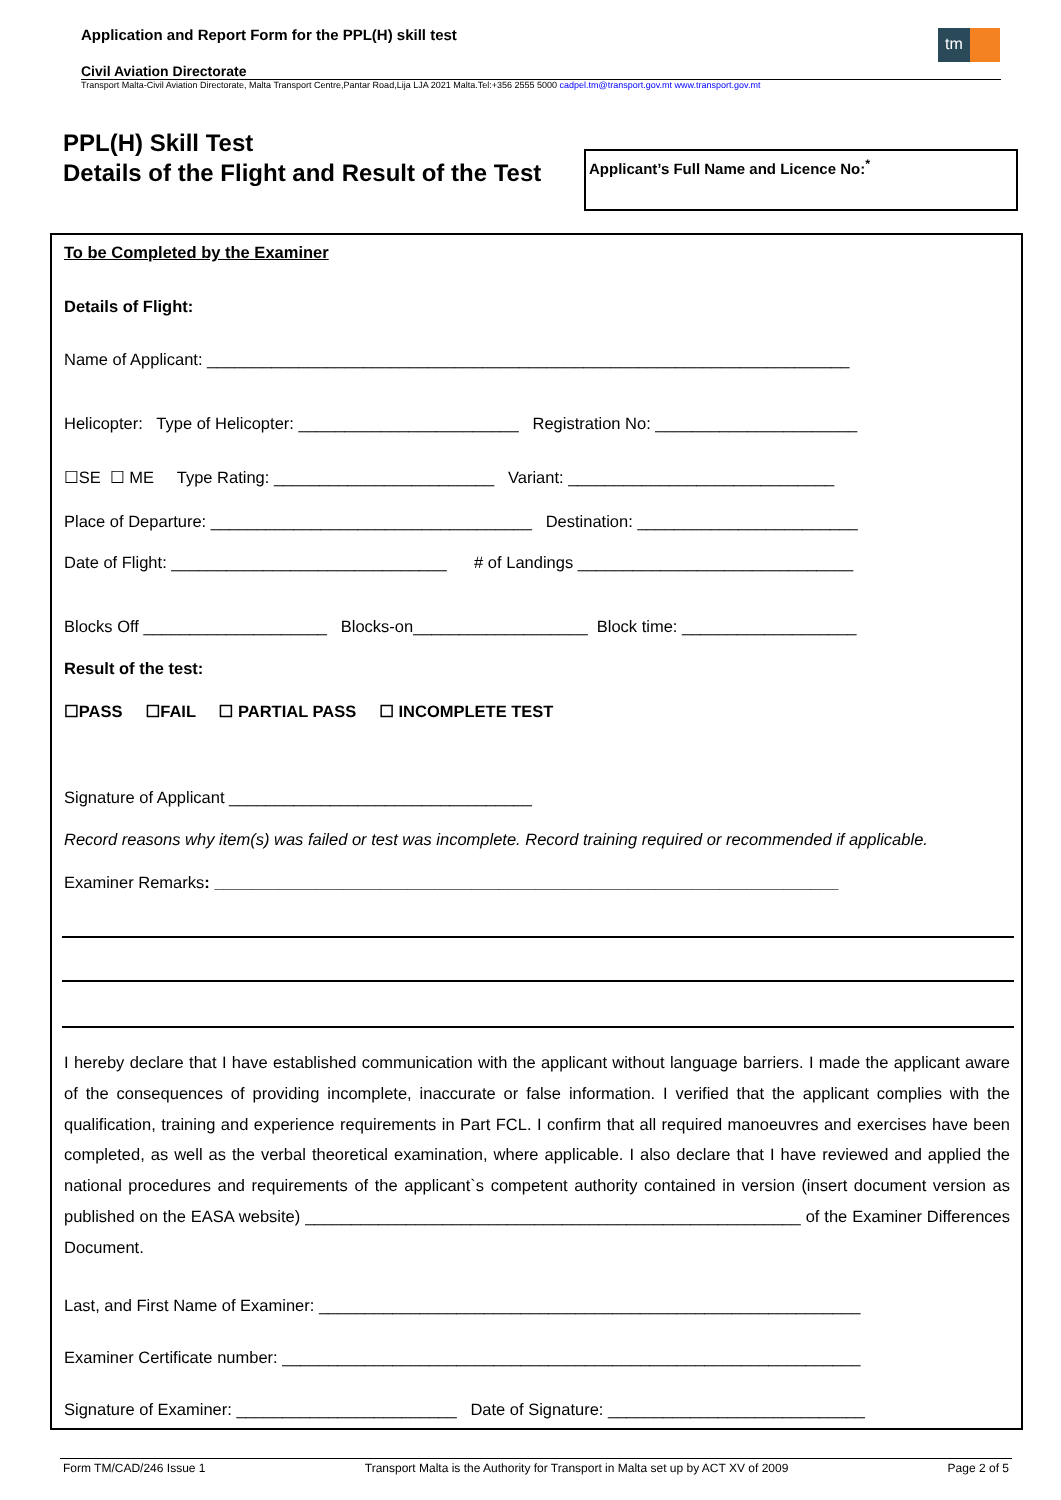Application and Report Form for the PPL(H) skill test
Civil Aviation Directorate
Transport Malta-Civil Aviation Directorate, Malta Transport Centre,Pantar Road,Lija LJA 2021 Malta.Tel:+356 2555 5000 cadpel.tm@transport.gov.mt www.transport.gov.mt
tm
PPL(H) Skill Test
Details of the Flight and Result of the Test
Applicant’s Full Name and Licence No:<sup>*</sup>
To be Completed by the Examiner
Details of Flight:
Name of Applicant: ______________________________________________________________________
Helicopter: Type of Helicopter: ________________________ Registration No: ______________________
☐SE ☐ ME Type Rating: ________________________ Variant: _____________________________
Place of Departure: ___________________________________ Destination: ________________________
Date of Flight: ______________________________ # of Landings ______________________________
Blocks Off ____________________ Blocks-on___________________ Block time: ___________________
Result of the test:
☐PASS ☐FAIL ☐ PARTIAL PASS ☐ INCOMPLETE TEST
Signature of Applicant _________________________________
Record reasons why item(s) was failed or test was incomplete. Record training required or recommended if applicable.
Examiner Remarks: ____________________________________________________________________
I hereby declare that I have established communication with the applicant without language barriers. I made the applicant aware of the consequences of providing incomplete, inaccurate or false information. I verified that the applicant complies with the qualification, training and experience requirements in Part FCL. I confirm that all required manoeuvres and exercises have been completed, as well as the verbal theoretical examination, where applicable. I also declare that I have reviewed and applied the national procedures and requirements of the applicant`s competent authority contained in version (insert document version as published on the EASA website) ______________________________________________________ of the Examiner Differences Document.
Last, and First Name of Examiner: ___________________________________________________________
Examiner Certificate number: _______________________________________________________________
Signature of Examiner: ________________________ Date of Signature: ____________________________
Form TM/CAD/246 Issue 1 Transport Malta is the Authority for Transport in Malta set up by ACT XV of 2009 Page 2 of 5